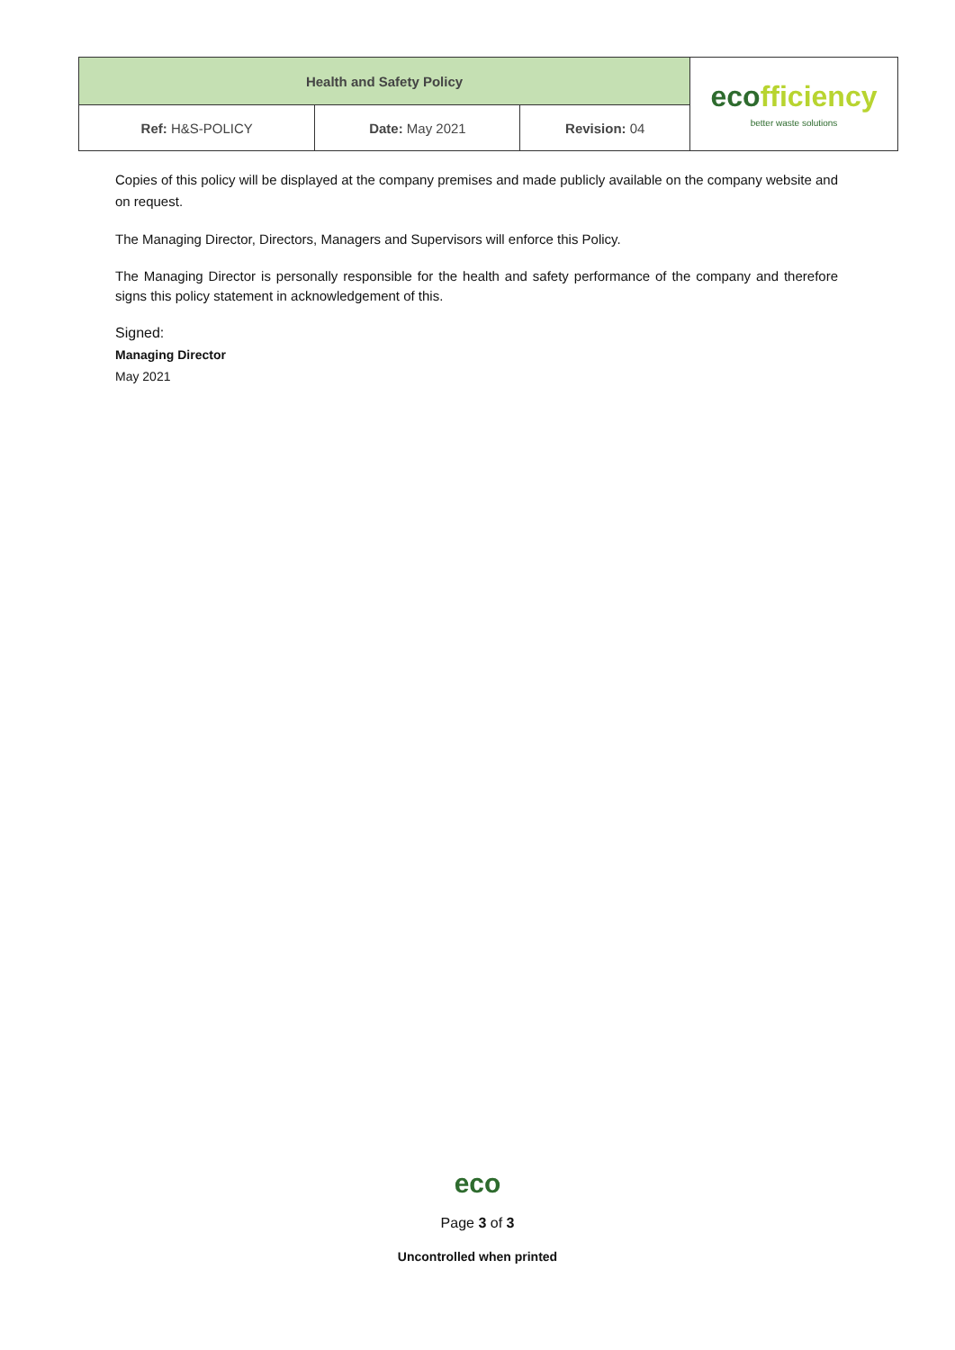| Health and Safety Policy | | | eco fficiency better waste solutions |
| Ref: H&S-POLICY | Date: May 2021 | Revision: 04 | |
Copies of this policy will be displayed at the company premises and made publicly available on the company website and on request.
The Managing Director, Directors, Managers and Supervisors will enforce this Policy.
The Managing Director is personally responsible for the health and safety performance of the company and therefore signs this policy statement in acknowledgement of this.
Signed:
Managing Director
May 2021
eco
Page 3 of 3
Uncontrolled when printed